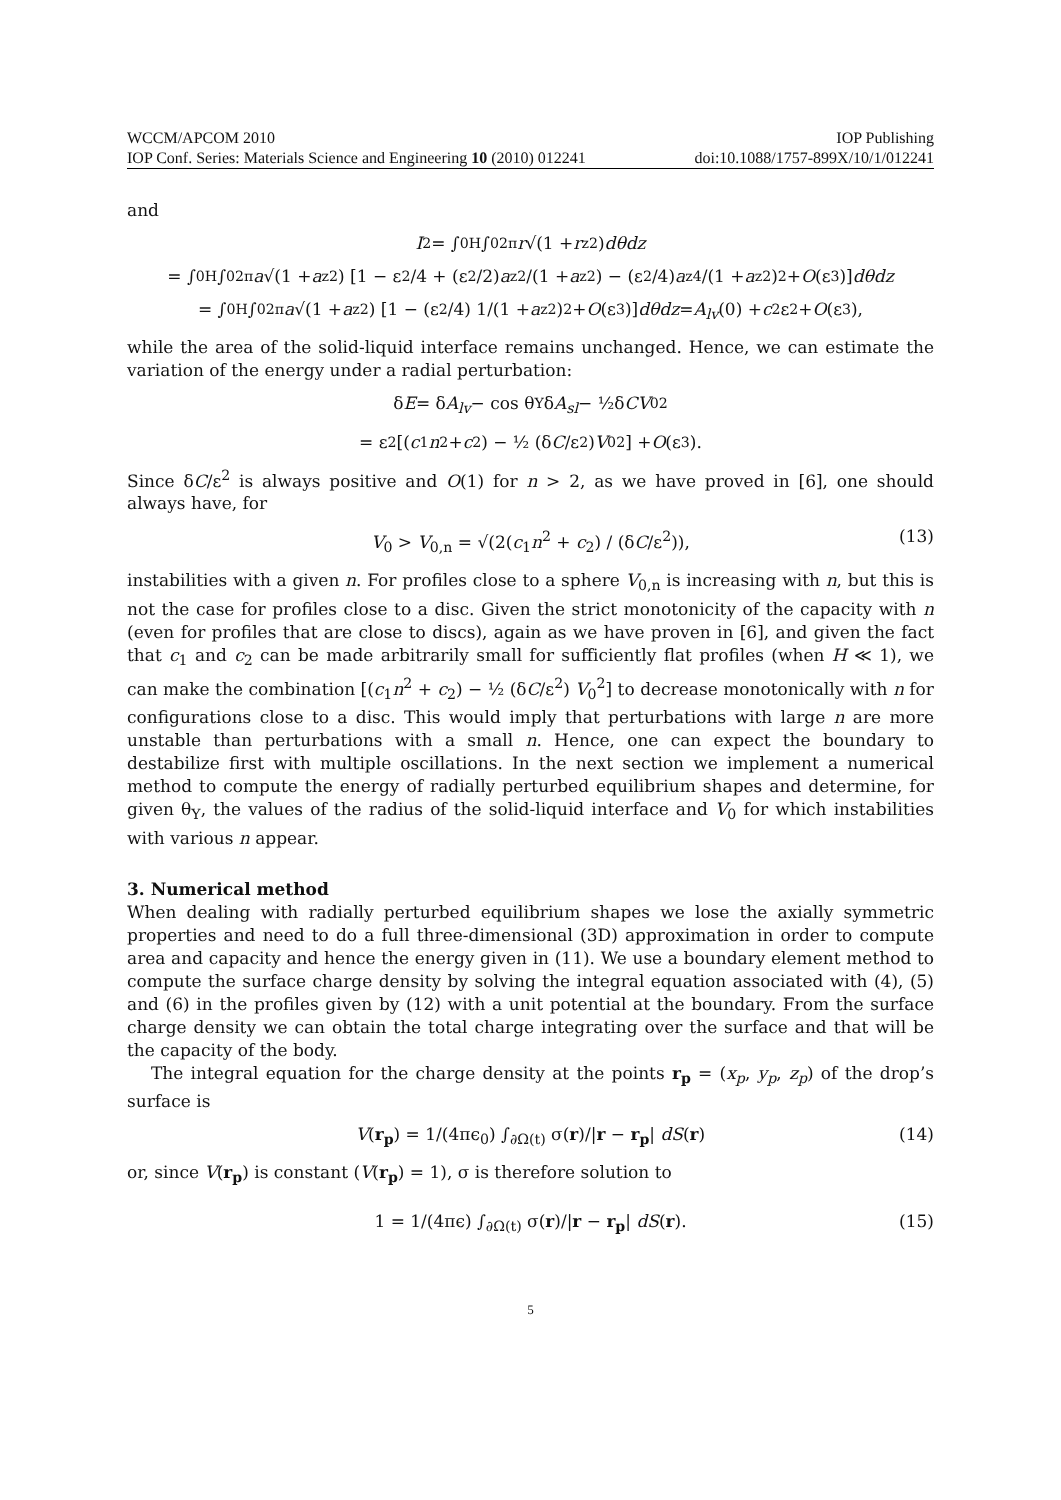WCCM/APCOM 2010 IOP Publishing
IOP Conf. Series: Materials Science and Engineering 10 (2010) 012241 doi:10.1088/1757-899X/10/1/012241
and
I<sub>2</sub> = ∫<sub>0</sub><sup>H</sup> ∫<sub>0</sub><sup>2π</sup> r √(1 + r<sub>z</sub><sup>2</sup>) dθdz
= ∫<sub>0</sub><sup>H</sup> ∫<sub>0</sub><sup>2π</sup> a √(1 + a<sub>z</sub><sup>2</sup>) [1 − ε<sup>2</sup>/4 + (ε<sup>2</sup>/2) a<sub>z</sub><sup>2</sup>/(1 + a<sub>z</sub><sup>2</sup>) − (ε<sup>2</sup>/4) a<sub>z</sub><sup>4</sup>/(1 + a<sub>z</sub><sup>2</sup>)<sup>2</sup> + O (ε<sup>3</sup>)] dθdz
= ∫<sub>0</sub><sup>H</sup> ∫<sub>0</sub><sup>2π</sup> a √(1 + a<sub>z</sub><sup>2</sup>) [1 − (ε<sup>2</sup>/4) 1/(1 + a<sub>z</sub><sup>2</sup>)<sup>2</sup> + O (ε<sup>3</sup>)] dθdz = A<sub>lv</sub> (0) + c<sub>2</sub>ε<sup>2</sup> + O (ε<sup>3</sup>),
while the area of the solid-liquid interface remains unchanged. Hence, we can estimate the variation of the energy under a radial perturbation:
δ E = δ A<sub>lv</sub> − cos θ<sub>Y</sub> δ A<sub>sl</sub> − ½δ CV<sub>0</sub><sup>2</sup>
= ε<sup>2</sup> [(c<sub>1</sub> n<sup>2</sup> + c<sub>2</sub>) − ½ (δ C /ε<sup>2</sup>) V<sub>0</sub><sup>2</sup>] + O (ε<sup>3</sup>).
Since δC/ε<sup>2</sup> is always positive and O(1) for n > 2, as we have proved in [6], one should always have, for
V<sub>0</sub> > V<sub>0,n</sub> = √(2(c<sub>1</sub>n<sup>2</sup> + c<sub>2</sub>) / (δC/ε<sup>2</sup>)), (13)
instabilities with a given n. For profiles close to a sphere V<sub>0,n</sub> is increasing with n, but this is not the case for profiles close to a disc. Given the strict monotonicity of the capacity with n (even for profiles that are close to discs), again as we have proven in [6], and given the fact that c<sub>1</sub> and c<sub>2</sub> can be made arbitrarily small for sufficiently flat profiles (when H ≪ 1), we can make the combination [(c<sub>1</sub>n<sup>2</sup> + c<sub>2</sub>) − ½ (δC/ε<sup>2</sup>) V<sub>0</sub><sup>2</sup>] to decrease monotonically with n for configurations close to a disc. This would imply that perturbations with large n are more unstable than perturbations with a small n. Hence, one can expect the boundary to destabilize first with multiple oscillations. In the next section we implement a numerical method to compute the energy of radially perturbed equilibrium shapes and determine, for given θ<sub>Y</sub>, the values of the radius of the solid-liquid interface and V<sub>0</sub> for which instabilities with various n appear.
3. Numerical method
When dealing with radially perturbed equilibrium shapes we lose the axially symmetric properties and need to do a full three-dimensional (3D) approximation in order to compute area and capacity and hence the energy given in (11). We use a boundary element method to compute the surface charge density by solving the integral equation associated with (4), (5) and (6) in the profiles given by (12) with a unit potential at the boundary. From the surface charge density we can obtain the total charge integrating over the surface and that will be the capacity of the body.
The integral equation for the charge density at the points r<sub>p</sub> = (x<sub>p</sub>, y<sub>p</sub>, z<sub>p</sub>) of the drop’s surface is
V(r<sub>p</sub>) = 1/(4πϵ<sub>0</sub>) ∫<sub>∂Ω(t)</sub> σ(r)/|r − r<sub>p</sub>| dS(r) (14)
or, since V(r<sub>p</sub>) is constant (V(r<sub>p</sub>) = 1), σ is therefore solution to
1 = 1/(4πϵ) ∫<sub>∂Ω(t)</sub> σ(r)/|r − r<sub>p</sub>| dS(r). (15)
5